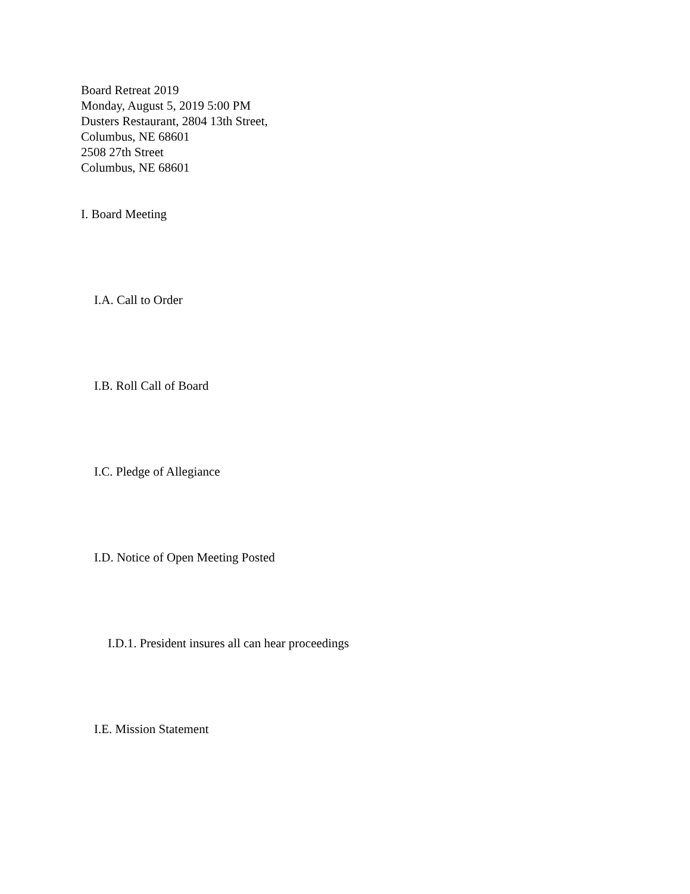Board Retreat 2019
Monday, August 5, 2019 5:00 PM
Dusters Restaurant, 2804 13th Street,
Columbus, NE 68601
2508 27th Street
Columbus, NE 68601
I. Board Meeting
I.A. Call to Order
I.B. Roll Call of Board
I.C. Pledge of Allegiance
I.D. Notice of Open Meeting Posted
I.D.1. President insures all can hear proceedings
I.E. Mission Statement